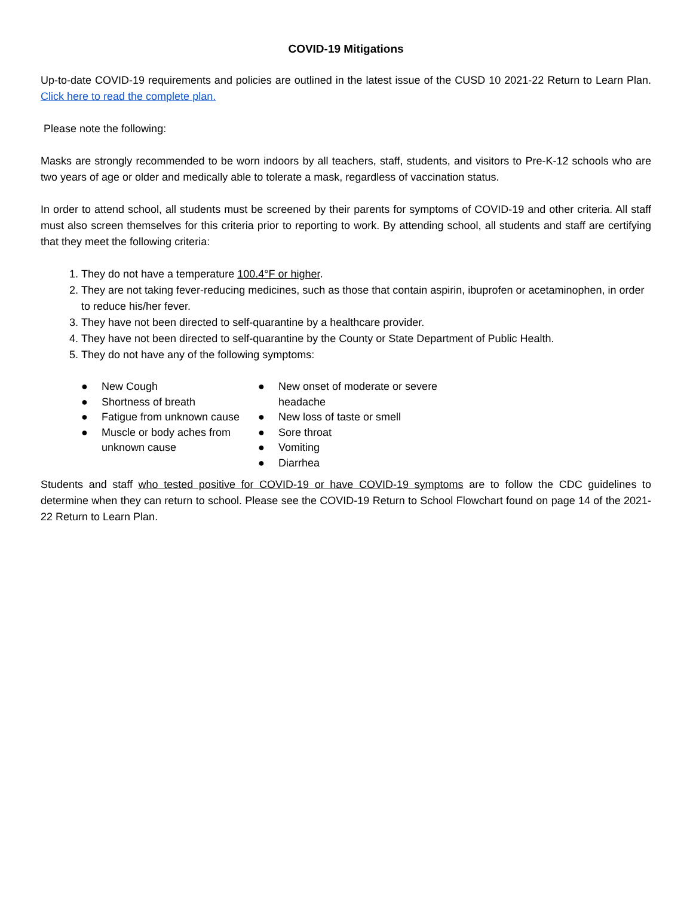COVID-19 Mitigations
Up-to-date COVID-19 requirements and policies are outlined in the latest issue of the CUSD 10 2021-22 Return to Learn Plan. Click here to read the complete plan.
Please note the following:
Masks are strongly recommended to be worn indoors by all teachers, staff, students, and visitors to Pre-K-12 schools who are two years of age or older and medically able to tolerate a mask, regardless of vaccination status.
In order to attend school, all students must be screened by their parents for symptoms of COVID-19 and other criteria. All staff must also screen themselves for this criteria prior to reporting to work. By attending school, all students and staff are certifying that they meet the following criteria:
1. They do not have a temperature 100.4°F or higher.
2. They are not taking fever-reducing medicines, such as those that contain aspirin, ibuprofen or acetaminophen, in order to reduce his/her fever.
3. They have not been directed to self-quarantine by a healthcare provider.
4. They have not been directed to self-quarantine by the County or State Department of Public Health.
5. They do not have any of the following symptoms:
● New Cough
● Shortness of breath
● Fatigue from unknown cause
● Muscle or body aches from unknown cause
● New onset of moderate or severe headache
● New loss of taste or smell
● Sore throat
● Vomiting
● Diarrhea
Students and staff who tested positive for COVID-19 or have COVID-19 symptoms are to follow the CDC guidelines to determine when they can return to school. Please see the COVID-19 Return to School Flowchart found on page 14 of the 2021-22 Return to Learn Plan.